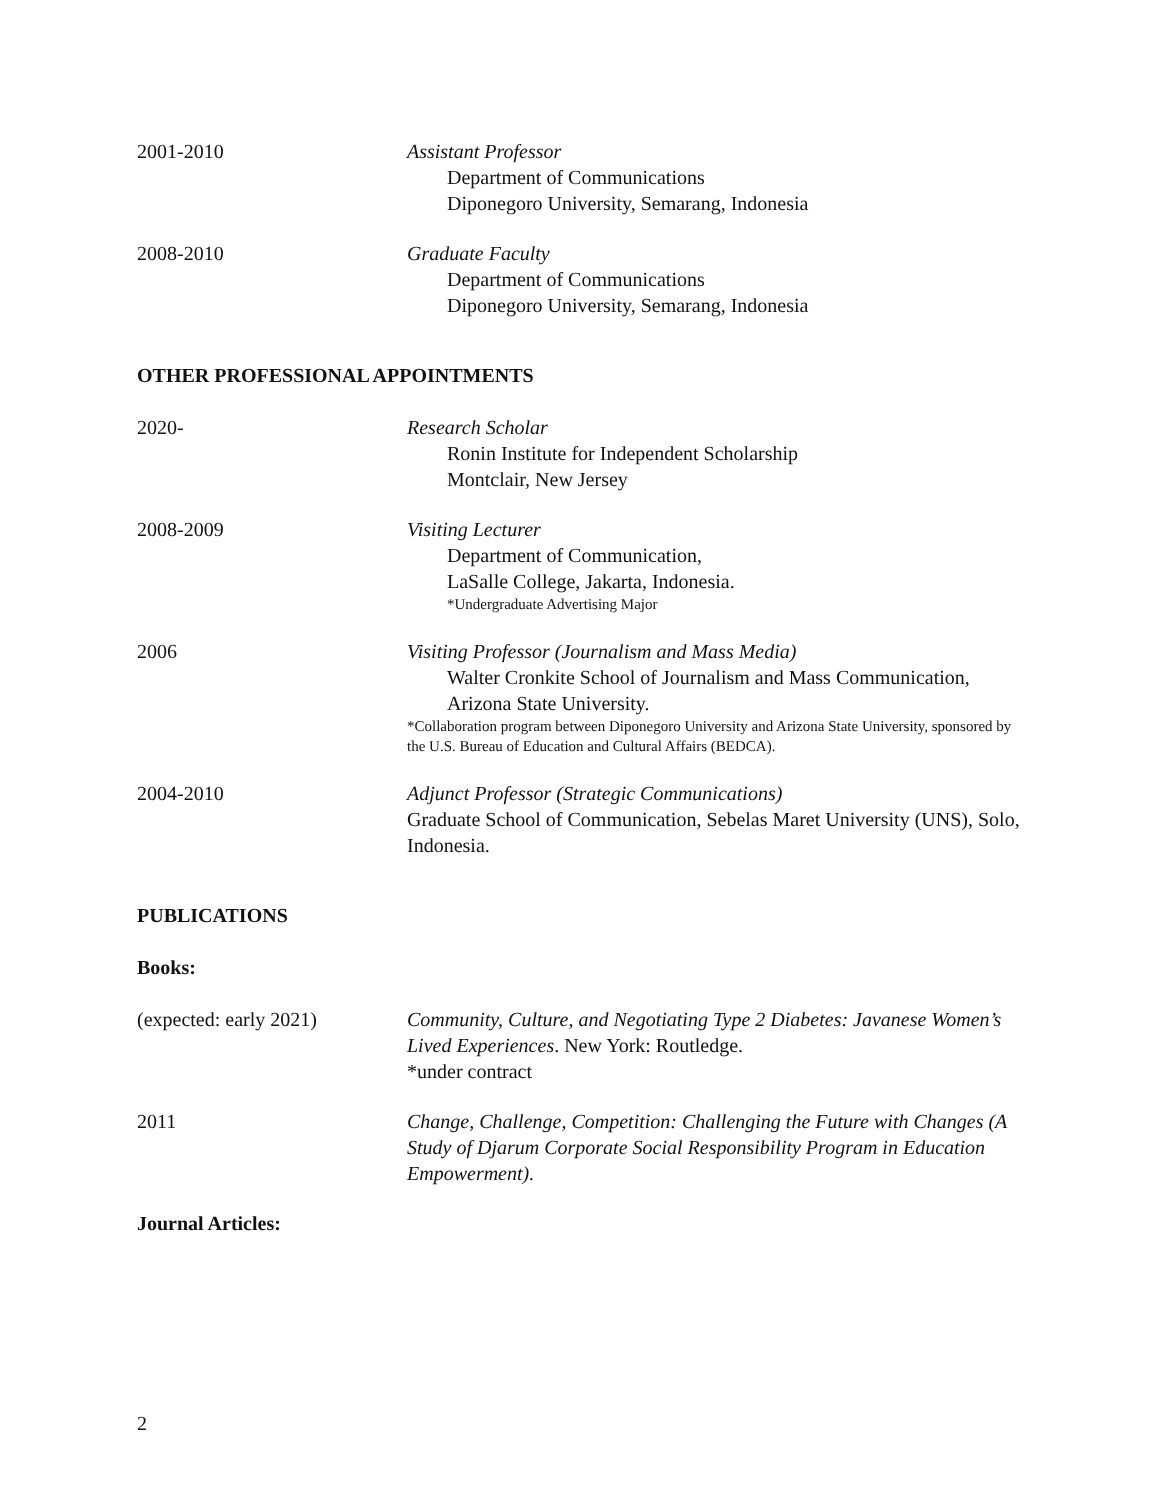2001-2010 Assistant Professor
Department of Communications
Diponegoro University, Semarang, Indonesia
2008-2010 Graduate Faculty
Department of Communications
Diponegoro University, Semarang, Indonesia
OTHER PROFESSIONAL APPOINTMENTS
2020- Research Scholar
Ronin Institute for Independent Scholarship
Montclair, New Jersey
2008-2009 Visiting Lecturer
Department of Communication,
LaSalle College, Jakarta, Indonesia.
*Undergraduate Advertising Major
2006 Visiting Professor (Journalism and Mass Media)
Walter Cronkite School of Journalism and Mass Communication,
Arizona State University.
*Collaboration program between Diponegoro University and Arizona State University, sponsored by the U.S. Bureau of Education and Cultural Affairs (BEDCA).
2004-2010 Adjunct Professor (Strategic Communications)
Graduate School of Communication, Sebelas Maret University (UNS), Solo, Indonesia.
PUBLICATIONS
Books:
(expected: early 2021) Community, Culture, and Negotiating Type 2 Diabetes: Javanese Women’s Lived Experiences. New York: Routledge.
*under contract
2011 Change, Challenge, Competition: Challenging the Future with Changes (A Study of Djarum Corporate Social Responsibility Program in Education Empowerment).
Journal Articles:
2